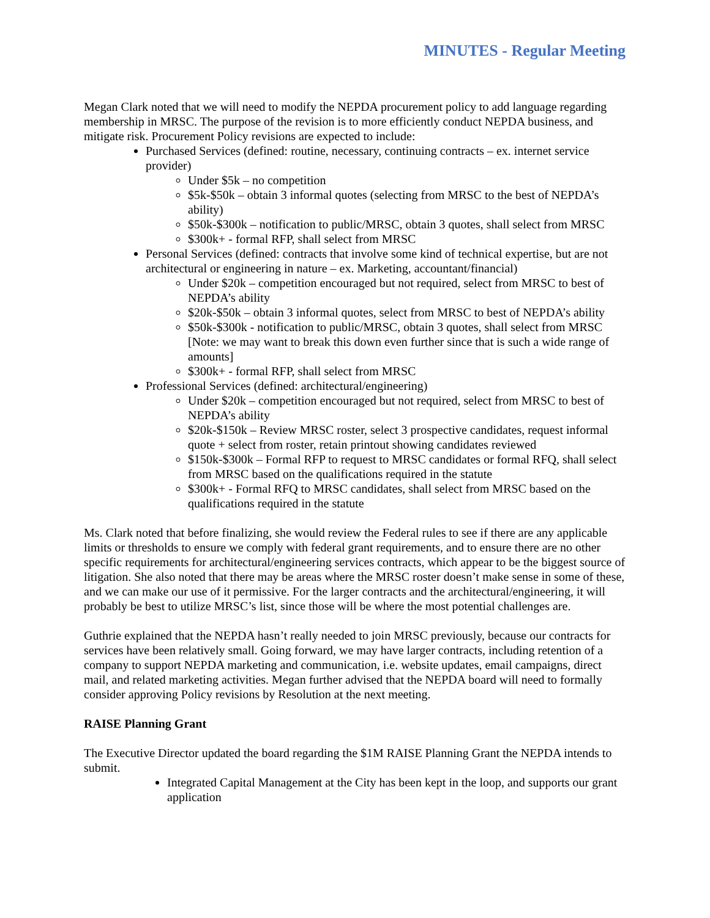MINUTES - Regular Meeting
Megan Clark noted that we will need to modify the NEPDA procurement policy to add language regarding membership in MRSC. The purpose of the revision is to more efficiently conduct NEPDA business, and mitigate risk. Procurement Policy revisions are expected to include:
Purchased Services (defined: routine, necessary, continuing contracts – ex. internet service provider)
Under $5k – no competition
$5k-$50k – obtain 3 informal quotes (selecting from MRSC to the best of NEPDA’s ability)
$50k-$300k – notification to public/MRSC, obtain 3 quotes, shall select from MRSC
$300k+ - formal RFP, shall select from MRSC
Personal Services (defined: contracts that involve some kind of technical expertise, but are not architectural or engineering in nature – ex. Marketing, accountant/financial)
Under $20k – competition encouraged but not required, select from MRSC to best of NEPDA’s ability
$20k-$50k – obtain 3 informal quotes, select from MRSC to best of NEPDA’s ability
$50k-$300k - notification to public/MRSC, obtain 3 quotes, shall select from MRSC [Note: we may want to break this down even further since that is such a wide range of amounts]
$300k+ - formal RFP, shall select from MRSC
Professional Services (defined: architectural/engineering)
Under $20k – competition encouraged but not required, select from MRSC to best of NEPDA’s ability
$20k-$150k – Review MRSC roster, select 3 prospective candidates, request informal quote + select from roster, retain printout showing candidates reviewed
$150k-$300k – Formal RFP to request to MRSC candidates or formal RFQ, shall select from MRSC based on the qualifications required in the statute
$300k+ - Formal RFQ to MRSC candidates, shall select from MRSC based on the qualifications required in the statute
Ms. Clark noted that before finalizing, she would review the Federal rules to see if there are any applicable limits or thresholds to ensure we comply with federal grant requirements, and to ensure there are no other specific requirements for architectural/engineering services contracts, which appear to be the biggest source of litigation. She also noted that there may be areas where the MRSC roster doesn’t make sense in some of these, and we can make our use of it permissive. For the larger contracts and the architectural/engineering, it will probably be best to utilize MRSC’s list, since those will be where the most potential challenges are.
Guthrie explained that the NEPDA hasn’t really needed to join MRSC previously, because our contracts for services have been relatively small. Going forward, we may have larger contracts, including retention of a company to support NEPDA marketing and communication, i.e. website updates, email campaigns, direct mail, and related marketing activities. Megan further advised that the NEPDA board will need to formally consider approving Policy revisions by Resolution at the next meeting.
RAISE Planning Grant
The Executive Director updated the board regarding the $1M RAISE Planning Grant the NEPDA intends to submit.
Integrated Capital Management at the City has been kept in the loop, and supports our grant application